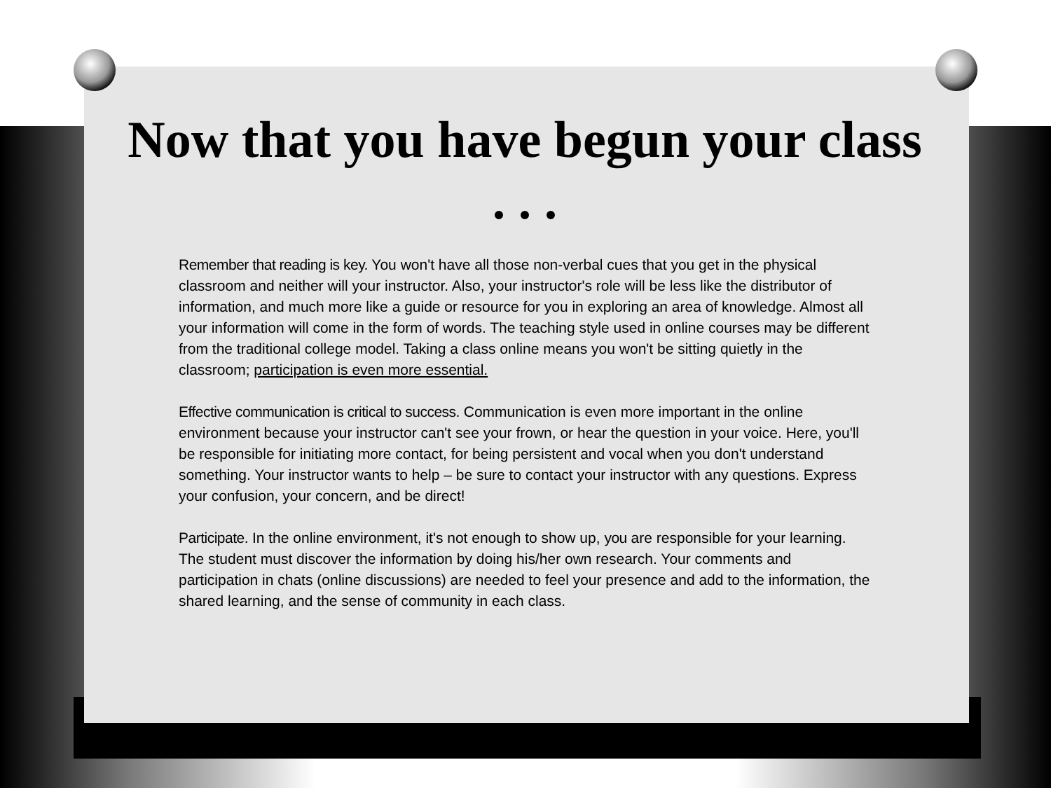Now that you have begun your class . . .
Remember that reading is key. You won't have all those non-verbal cues that you get in the physical classroom and neither will your instructor. Also, your instructor's role will be less like the distributor of information, and much more like a guide or resource for you in exploring an area of knowledge. Almost all your information will come in the form of words. The teaching style used in online courses may be different from the traditional college model. Taking a class online means you won't be sitting quietly in the classroom; participation is even more essential.
Effective communication is critical to success. Communication is even more important in the online environment because your instructor can't see your frown, or hear the question in your voice. Here, you'll be responsible for initiating more contact, for being persistent and vocal when you don't understand something. Your instructor wants to help – be sure to contact your instructor with any questions. Express your confusion, your concern, and be direct!
Participate. In the online environment, it's not enough to show up, you are responsible for your learning. The student must discover the information by doing his/her own research. Your comments and participation in chats (online discussions) are needed to feel your presence and add to the information, the shared learning, and the sense of community in each class.